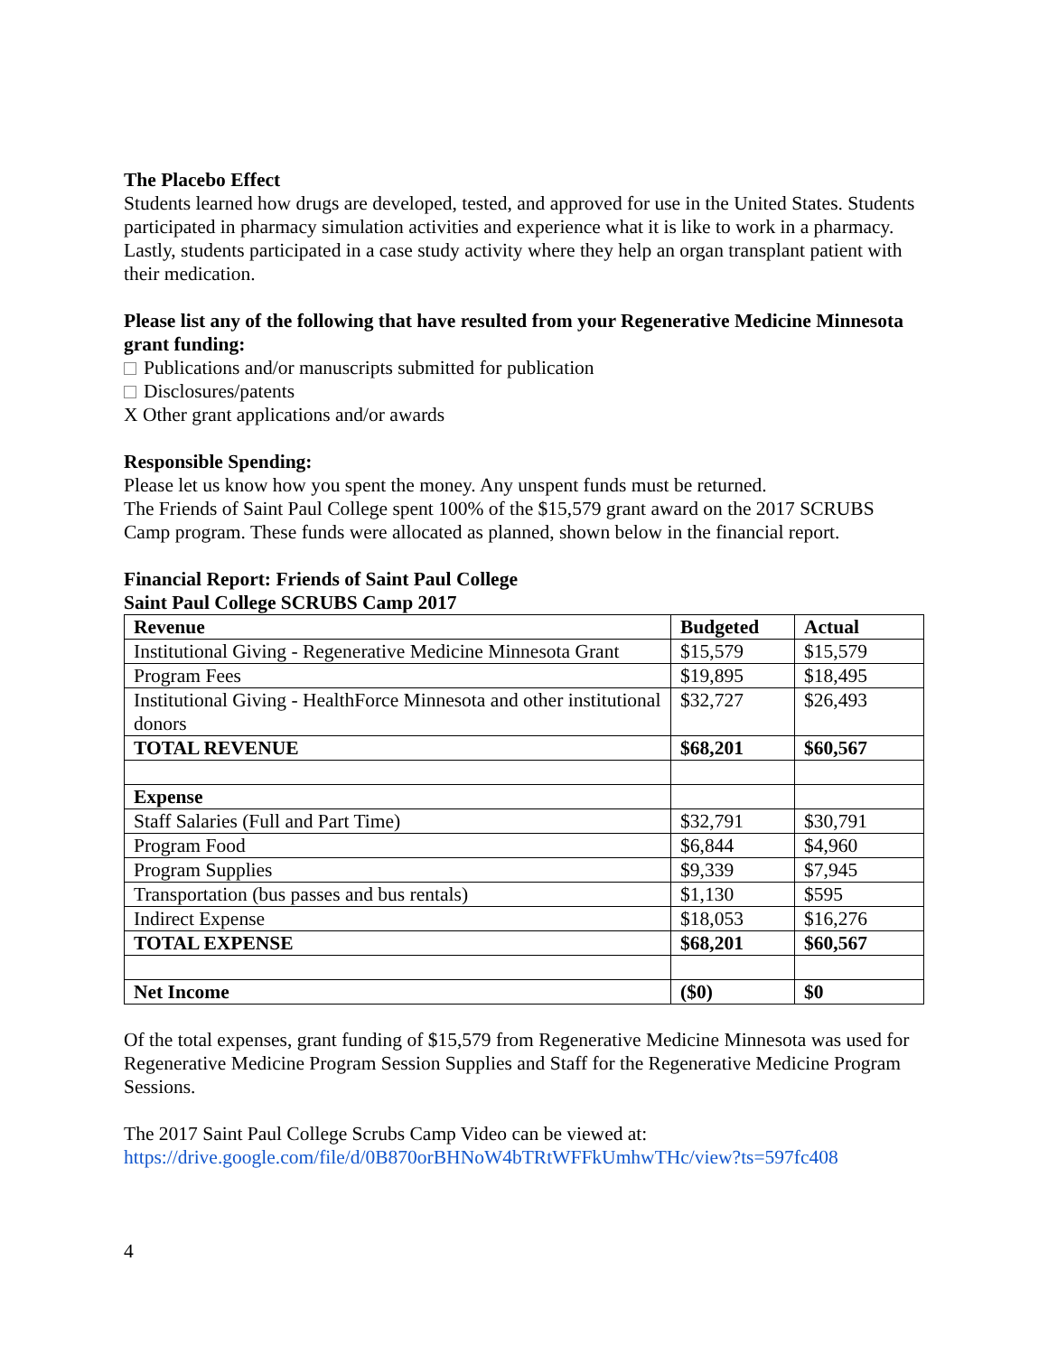The Placebo Effect
Students learned how drugs are developed, tested, and approved for use in the United States. Students participated in pharmacy simulation activities and experience what it is like to work in a pharmacy. Lastly, students participated in a case study activity where they help an organ transplant patient with their medication.
Please list any of the following that have resulted from your Regenerative Medicine Minnesota grant funding:
Publications and/or manuscripts submitted for publication
Disclosures/patents
X Other grant applications and/or awards
Responsible Spending:
Please let us know how you spent the money. Any unspent funds must be returned.
The Friends of Saint Paul College spent 100% of the $15,579 grant award on the 2017 SCRUBS Camp program. These funds were allocated as planned, shown below in the financial report.
Financial Report: Friends of Saint Paul College
Saint Paul College SCRUBS Camp 2017
| Revenue | Budgeted | Actual |
| Institutional Giving - Regenerative Medicine Minnesota Grant | $15,579 | $15,579 |
| Program Fees | $19,895 | $18,495 |
| Institutional Giving - HealthForce Minnesota and other institutional donors | $32,727 | $26,493 |
| TOTAL REVENUE | $68,201 | $60,567 |
| Expense | | |
| Staff Salaries (Full and Part Time) | $32,791 | $30,791 |
| Program Food | $6,844 | $4,960 |
| Program Supplies | $9,339 | $7,945 |
| Transportation (bus passes and bus rentals) | $1,130 | $595 |
| Indirect Expense | $18,053 | $16,276 |
| TOTAL EXPENSE | $68,201 | $60,567 |
| Net Income | ($0) | $0 |
Of the total expenses, grant funding of $15,579 from Regenerative Medicine Minnesota was used for Regenerative Medicine Program Session Supplies and Staff for the Regenerative Medicine Program Sessions.
The 2017 Saint Paul College Scrubs Camp Video can be viewed at:
https://drive.google.com/file/d/0B870orBHNoW4bTRtWFFkUmhwTHc/view?ts=597fc408
4